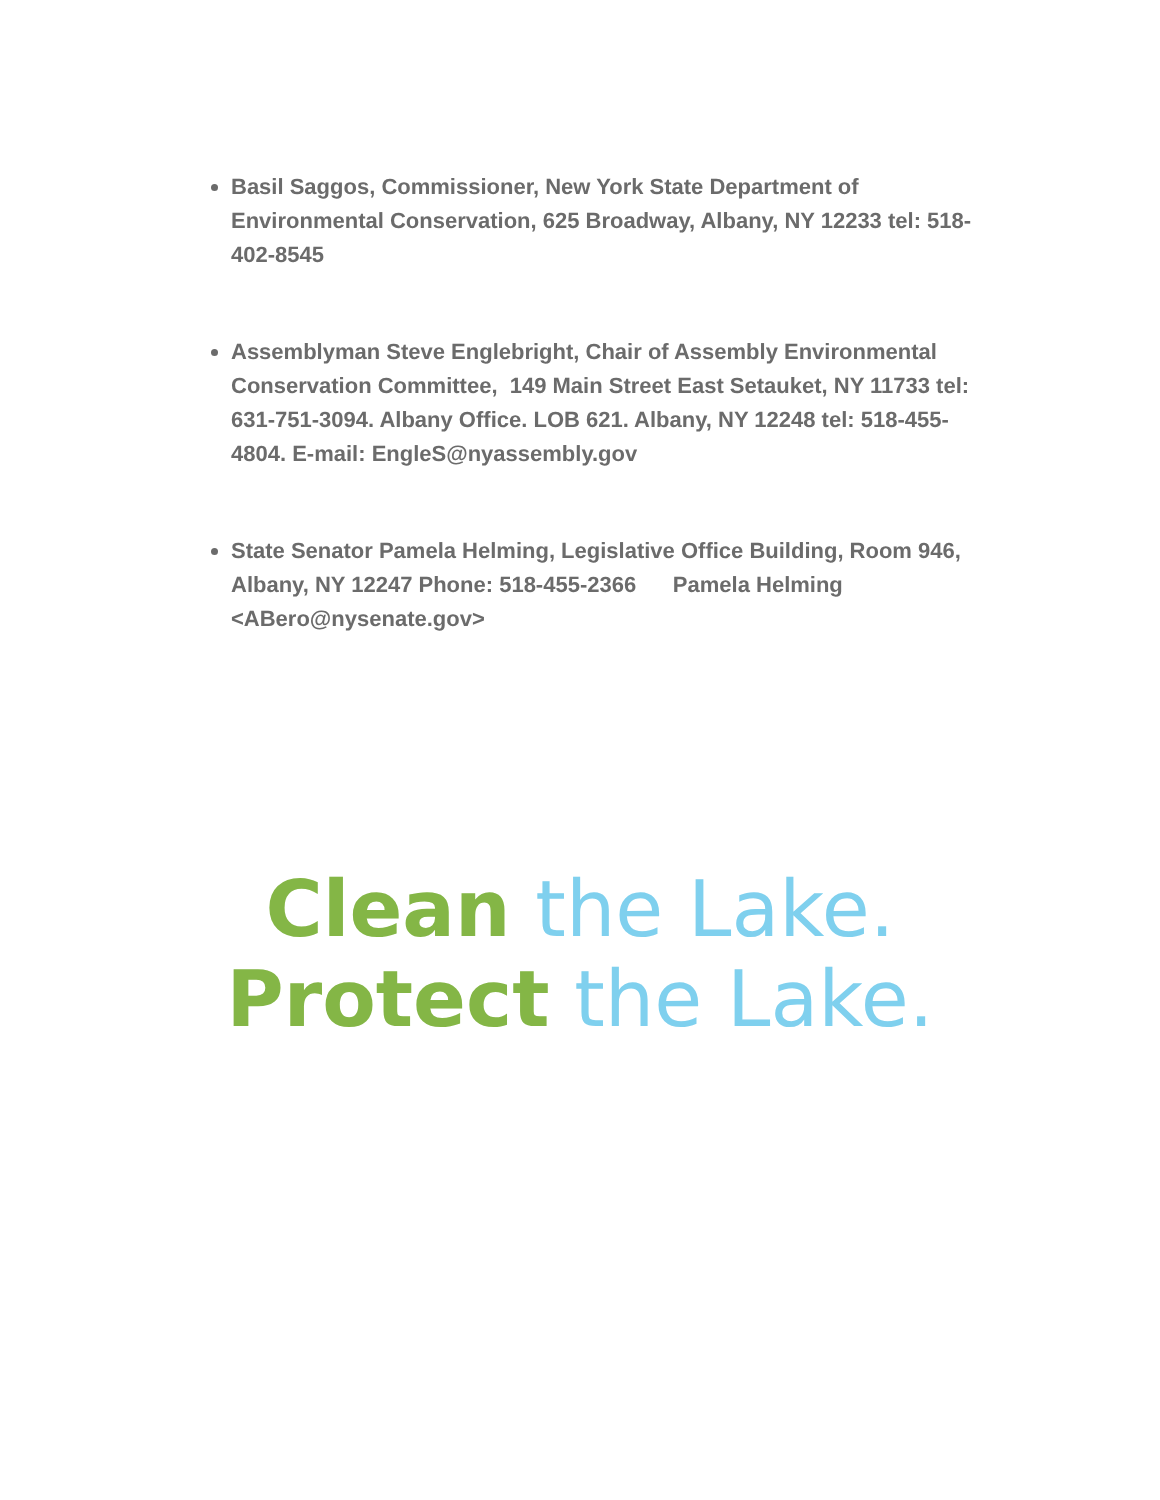Basil Saggos, Commissioner, New York State Department of Environmental Conservation, 625 Broadway, Albany, NY 12233 tel: 518-402-8545
Assemblyman Steve Englebright, Chair of Assembly Environmental Conservation Committee, 149 Main Street East Setauket, NY 11733 tel: 631-751-3094. Albany Office. LOB 621. Albany, NY 12248 tel: 518-455-4804. E-mail: EngleS@nyassembly.gov
State Senator Pamela Helming, Legislative Office Building, Room 946, Albany, NY 12247 Phone: 518-455-2366 Pamela Helming <ABero@nysenate.gov>
Clean the Lake.
Protect the Lake.